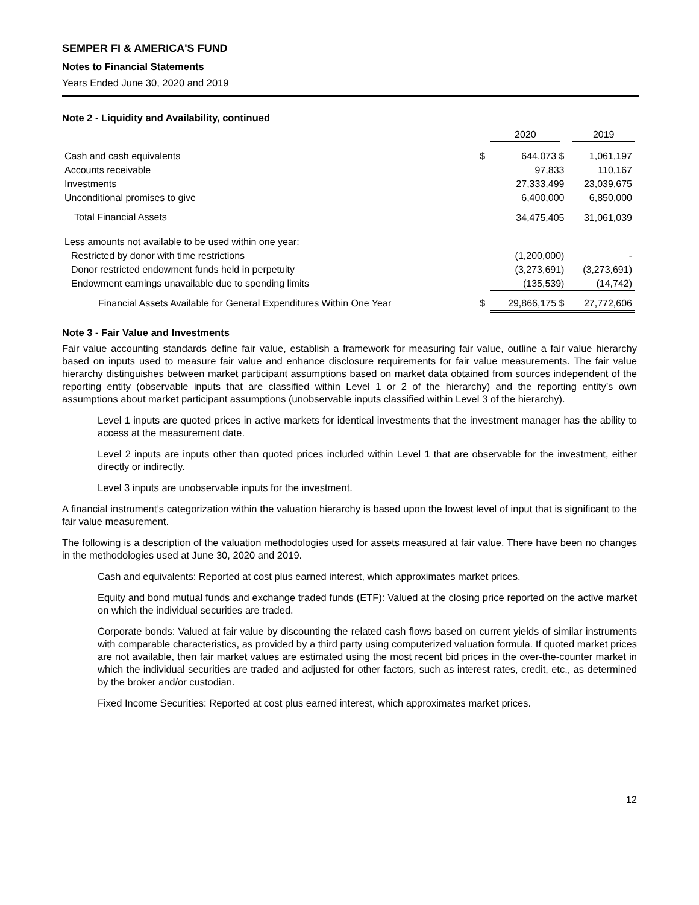SEMPER FI & AMERICA'S FUND
Notes to Financial Statements
Years Ended June 30, 2020 and 2019
Note 2 - Liquidity and Availability, continued
| | | 2020 | 2019 |
| Cash and cash equivalents | $ | 644,073 $ | 1,061,197 |
| Accounts receivable | | 97,833 | 110,167 |
| Investments | | 27,333,499 | 23,039,675 |
| Unconditional promises to give | | 6,400,000 | 6,850,000 |
| Total Financial Assets | | 34,475,405 | 31,061,039 |
| Less amounts not available to be used within one year: | | | |
| Restricted by donor with time restrictions | | (1,200,000) | - |
| Donor restricted endowment funds held in perpetuity | | (3,273,691) | (3,273,691) |
| Endowment earnings unavailable due to spending limits | | (135,539) | (14,742) |
| Financial Assets Available for General Expenditures Within One Year | $ | 29,866,175 $ | 27,772,606 |
Note 3 - Fair Value and Investments
Fair value accounting standards define fair value, establish a framework for measuring fair value, outline a fair value hierarchy based on inputs used to measure fair value and enhance disclosure requirements for fair value measurements. The fair value hierarchy distinguishes between market participant assumptions based on market data obtained from sources independent of the reporting entity (observable inputs that are classified within Level 1 or 2 of the hierarchy) and the reporting entity’s own assumptions about market participant assumptions (unobservable inputs classified within Level 3 of the hierarchy).
Level 1 inputs are quoted prices in active markets for identical investments that the investment manager has the ability to access at the measurement date.
Level 2 inputs are inputs other than quoted prices included within Level 1 that are observable for the investment, either directly or indirectly.
Level 3 inputs are unobservable inputs for the investment.
A financial instrument’s categorization within the valuation hierarchy is based upon the lowest level of input that is significant to the fair value measurement.
The following is a description of the valuation methodologies used for assets measured at fair value. There have been no changes in the methodologies used at June 30, 2020 and 2019.
Cash and equivalents: Reported at cost plus earned interest, which approximates market prices.
Equity and bond mutual funds and exchange traded funds (ETF): Valued at the closing price reported on the active market on which the individual securities are traded.
Corporate bonds: Valued at fair value by discounting the related cash flows based on current yields of similar instruments with comparable characteristics, as provided by a third party using computerized valuation formula. If quoted market prices are not available, then fair market values are estimated using the most recent bid prices in the over-the-counter market in which the individual securities are traded and adjusted for other factors, such as interest rates, credit, etc., as determined by the broker and/or custodian.
Fixed Income Securities: Reported at cost plus earned interest, which approximates market prices.
12